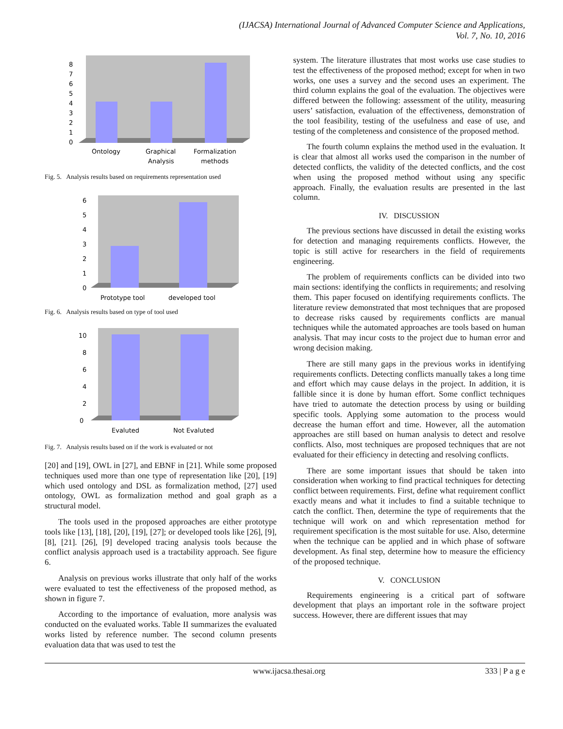(IJACSA) International Journal of Advanced Computer Science and Applications,
Vol. 7, No. 10, 2016
0
1
2
3
4
5
6
7
8
Ontology
Graphical
Analysis
Formalization
methods
Fig. 5. Analysis results based on requirements representation used
0
1
2
3
4
5
6
Prototype tool
developed tool
Fig. 6. Analysis results based on type of tool used
0
2
4
6
8
10
Evaluted
Not Evaluted
Fig. 7. Analysis results based on if the work is evaluated or not
[20] and [19], OWL in [27], and EBNF in [21]. While some proposed techniques used more than one type of representation like [20], [19] which used ontology and DSL as formalization method, [27] used ontology, OWL as formalization method and goal graph as a structural model.
The tools used in the proposed approaches are either prototype tools like [13], [18], [20], [19], [27]; or developed tools like [26], [9], [8], [21]. [26], [9] developed tracing analysis tools because the conflict analysis approach used is a tractability approach. See figure 6.
Analysis on previous works illustrate that only half of the works were evaluated to test the effectiveness of the proposed method, as shown in figure 7.
According to the importance of evaluation, more analysis was conducted on the evaluated works. Table II summarizes the evaluated works listed by reference number. The second column presents evaluation data that was used to test the
system. The literature illustrates that most works use case studies to test the effectiveness of the proposed method; except for when in two works, one uses a survey and the second uses an experiment. The third column explains the goal of the evaluation. The objectives were differed between the following: assessment of the utility, measuring users’ satisfaction, evaluation of the effectiveness, demonstration of the tool feasibility, testing of the usefulness and ease of use, and testing of the completeness and consistence of the proposed method.
The fourth column explains the method used in the evaluation. It is clear that almost all works used the comparison in the number of detected conflicts, the validity of the detected conflicts, and the cost when using the proposed method without using any specific approach. Finally, the evaluation results are presented in the last column.
IV. DISCUSSION
The previous sections have discussed in detail the existing works for detection and managing requirements conflicts. However, the topic is still active for researchers in the field of requirements engineering.
The problem of requirements conflicts can be divided into two main sections: identifying the conflicts in requirements; and resolving them. This paper focused on identifying requirements conflicts. The literature review demonstrated that most techniques that are proposed to decrease risks caused by requirements conflicts are manual techniques while the automated approaches are tools based on human analysis. That may incur costs to the project due to human error and wrong decision making.
There are still many gaps in the previous works in identifying requirements conflicts. Detecting conflicts manually takes a long time and effort which may cause delays in the project. In addition, it is fallible since it is done by human effort. Some conflict techniques have tried to automate the detection process by using or building specific tools. Applying some automation to the process would decrease the human effort and time. However, all the automation approaches are still based on human analysis to detect and resolve conflicts. Also, most techniques are proposed techniques that are not evaluated for their efficiency in detecting and resolving conflicts.
There are some important issues that should be taken into consideration when working to find practical techniques for detecting conflict between requirements. First, define what requirement conflict exactly means and what it includes to find a suitable technique to catch the conflict. Then, determine the type of requirements that the technique will work on and which representation method for requirement specification is the most suitable for use. Also, determine when the technique can be applied and in which phase of software development. As final step, determine how to measure the efficiency of the proposed technique.
V. CONCLUSION
Requirements engineering is a critical part of software development that plays an important role in the software project success. However, there are different issues that may
www.ijacsa.thesai.org 333 | P a g e